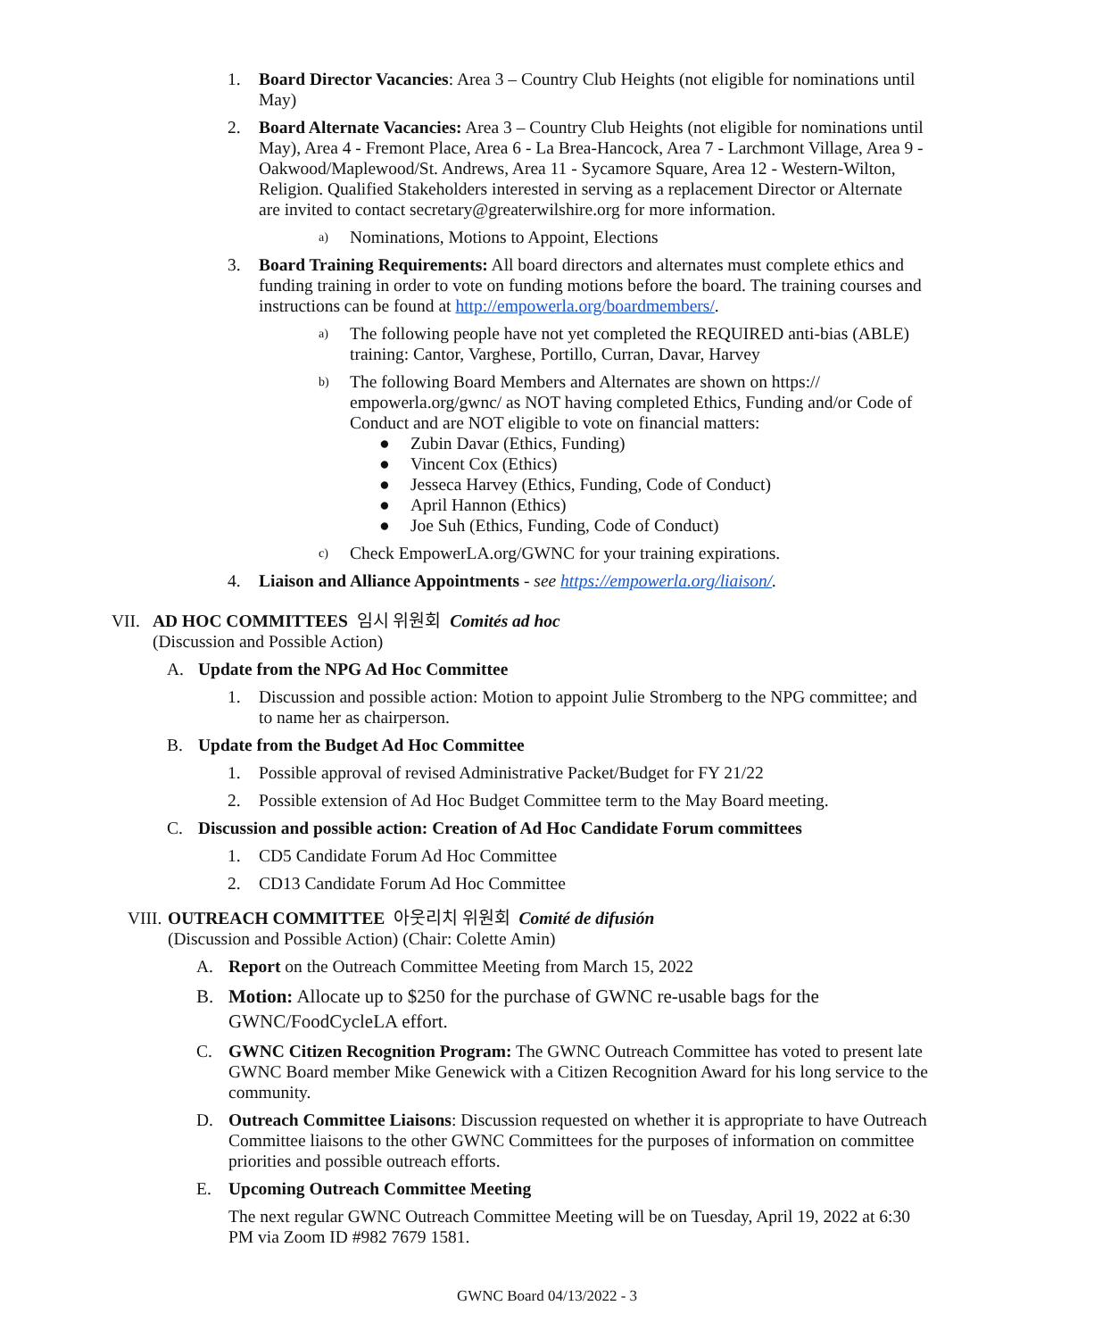1. Board Director Vacancies: Area 3 – Country Club Heights (not eligible for nominations until May)
2. Board Alternate Vacancies: Area 3 – Country Club Heights (not eligible for nominations until May), Area 4 - Fremont Place, Area 6 - La Brea-Hancock, Area 7 - Larchmont Village, Area 9 - Oakwood/Maplewood/St. Andrews, Area 11 - Sycamore Square, Area 12 - Western-Wilton, Religion. Qualified Stakeholders interested in serving as a replacement Director or Alternate are invited to contact secretary@greaterwilshire.org for more information.
a)
Nominations, Motions to Appoint, Elections
3. Board Training Requirements: All board directors and alternates must complete ethics and funding training in order to vote on funding motions before the board. The training courses and instructions can be found at http://empowerla.org/boardmembers/.
a)
The following people have not yet completed the REQUIRED anti-bias (ABLE) training: Cantor, Varghese, Portillo, Curran, Davar, Harvey
b)
The following Board Members and Alternates are shown on https:// empowerla.org/gwnc/ as NOT having completed Ethics, Funding and/or Code of Conduct and are NOT eligible to vote on financial matters:
● Zubin Davar (Ethics, Funding)
● Vincent Cox (Ethics)
● Jesseca Harvey (Ethics, Funding, Code of Conduct)
● April Hannon (Ethics)
● Joe Suh (Ethics, Funding, Code of Conduct)
c)
Check EmpowerLA.org/GWNC for your training expirations.
4. Liaison and Alliance Appointments - see https://empowerla.org/liaison/.
VII.
AD HOC COMMITTEES 임시 위원회 Comités ad hoc
(Discussion and Possible Action)
A. Update from the NPG Ad Hoc Committee
1. Discussion and possible action: Motion to appoint Julie Stromberg to the NPG committee; and to name her as chairperson.
B. Update from the Budget Ad Hoc Committee
1. Possible approval of revised Administrative Packet/Budget for FY 21/22
2. Possible extension of Ad Hoc Budget Committee term to the May Board meeting.
C. Discussion and possible action: Creation of Ad Hoc Candidate Forum committees
1. CD5 Candidate Forum Ad Hoc Committee
2. CD13 Candidate Forum Ad Hoc Committee
VIII.
OUTREACH COMMITTEE 아웃리치 위원회 Comité de difusión
(Discussion and Possible Action) (Chair: Colette Amin)
A. Report on the Outreach Committee Meeting from March 15, 2022
B. Motion: Allocate up to $250 for the purchase of GWNC re-usable bags for the GWNC/FoodCycleLA effort.
C. GWNC Citizen Recognition Program: The GWNC Outreach Committee has voted to present late GWNC Board member Mike Genewick with a Citizen Recognition Award for his long service to the community.
D. Outreach Committee Liaisons: Discussion requested on whether it is appropriate to have Outreach Committee liaisons to the other GWNC Committees for the purposes of information on committee priorities and possible outreach efforts.
E. Upcoming Outreach Committee Meeting
The next regular GWNC Outreach Committee Meeting will be on Tuesday, April 19, 2022 at 6:30 PM via Zoom ID #982 7679 1581.
GWNC Board 04/13/2022 - 3